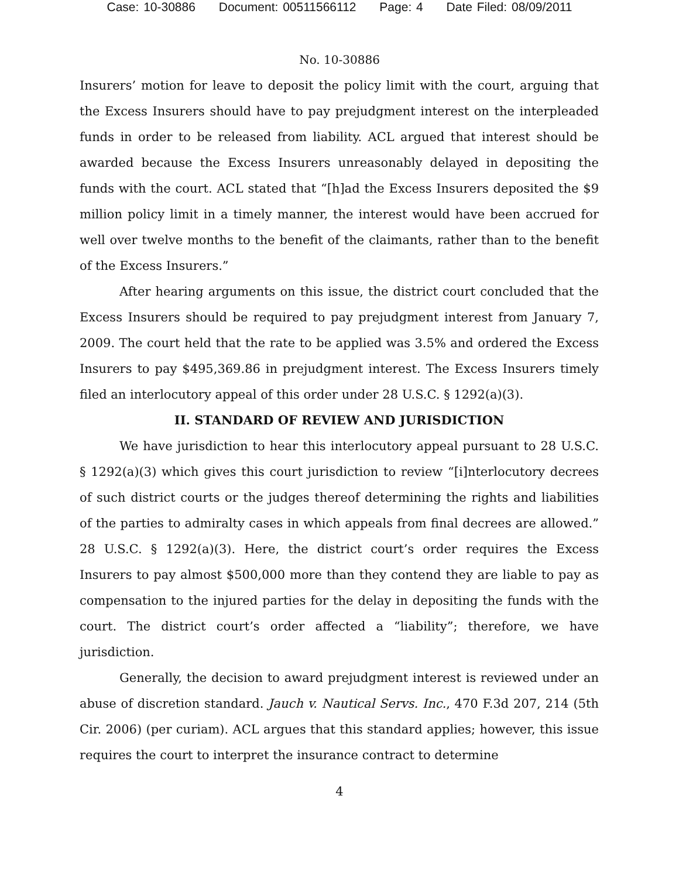Case: 10-30886 Document: 00511566112 Page: 4 Date Filed: 08/09/2011
No. 10-30886
Insurers’ motion for leave to deposit the policy limit with the court, arguing that the Excess Insurers should have to pay prejudgment interest on the interpleaded funds in order to be released from liability. ACL argued that interest should be awarded because the Excess Insurers unreasonably delayed in depositing the funds with the court. ACL stated that “[h]ad the Excess Insurers deposited the $9 million policy limit in a timely manner, the interest would have been accrued for well over twelve months to the benefit of the claimants, rather than to the benefit of the Excess Insurers.”
After hearing arguments on this issue, the district court concluded that the Excess Insurers should be required to pay prejudgment interest from January 7, 2009. The court held that the rate to be applied was 3.5% and ordered the Excess Insurers to pay $495,369.86 in prejudgment interest. The Excess Insurers timely filed an interlocutory appeal of this order under 28 U.S.C. § 1292(a)(3).
II. STANDARD OF REVIEW AND JURISDICTION
We have jurisdiction to hear this interlocutory appeal pursuant to 28 U.S.C. § 1292(a)(3) which gives this court jurisdiction to review “[i]nterlocutory decrees of such district courts or the judges thereof determining the rights and liabilities of the parties to admiralty cases in which appeals from final decrees are allowed.” 28 U.S.C. § 1292(a)(3). Here, the district court’s order requires the Excess Insurers to pay almost $500,000 more than they contend they are liable to pay as compensation to the injured parties for the delay in depositing the funds with the court. The district court’s order affected a “liability”; therefore, we have jurisdiction.
Generally, the decision to award prejudgment interest is reviewed under an abuse of discretion standard. Jauch v. Nautical Servs. Inc., 470 F.3d 207, 214 (5th Cir. 2006) (per curiam). ACL argues that this standard applies; however, this issue requires the court to interpret the insurance contract to determine
4